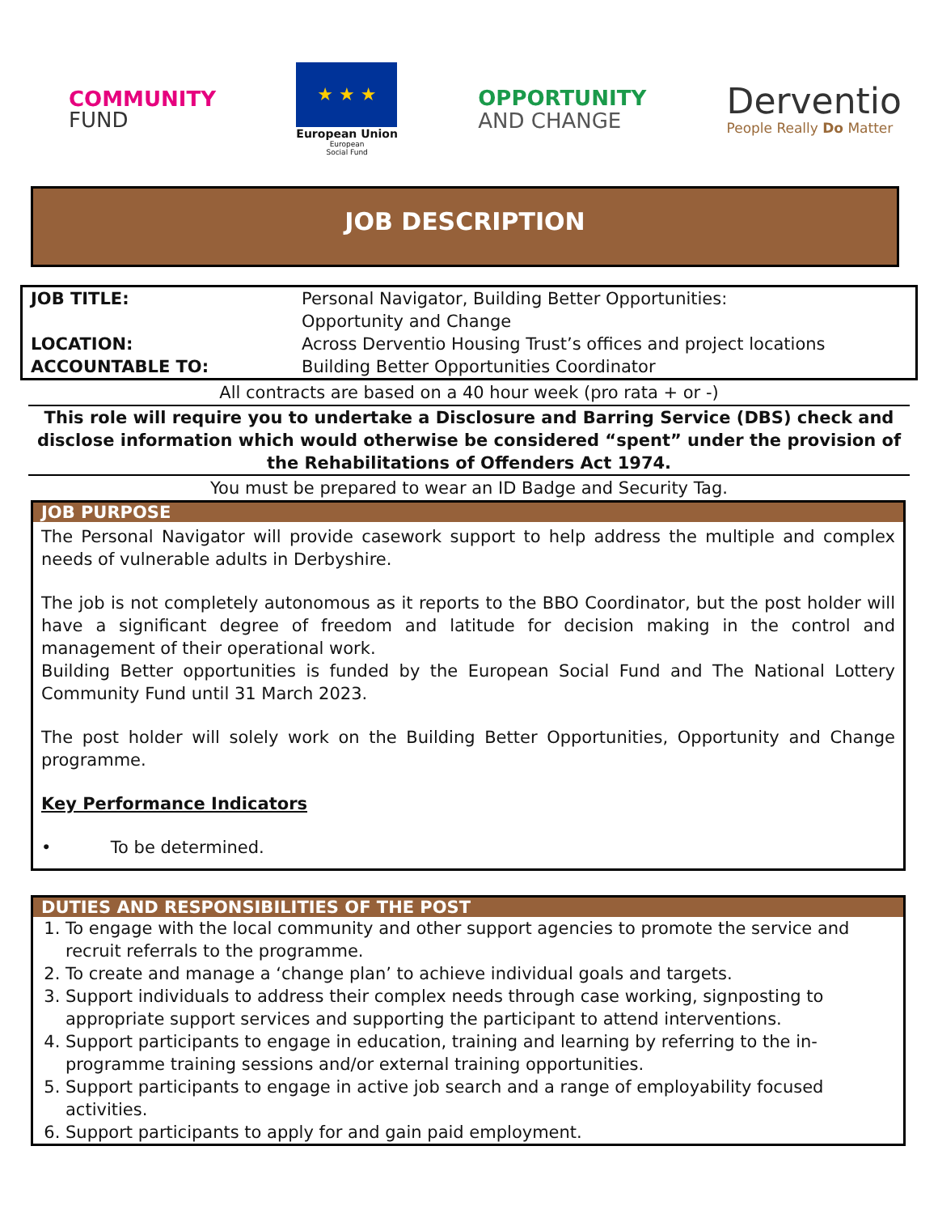COMMUNITY
FUND
★ ★ ★
European Union
European
Social Fund
OPPORTUNITY
AND CHANGE
Derventio
People Really Do Matter
JOB DESCRIPTION
| JOB TITLE: | Personal Navigator, Building Better Opportunities: Opportunity and Change |
| LOCATION: | Across Derventio Housing Trust’s offices and project locations |
| ACCOUNTABLE TO: | Building Better Opportunities Coordinator |
All contracts are based on a 40 hour week (pro rata + or -)
This role will require you to undertake a Disclosure and Barring Service (DBS) check and disclose information which would otherwise be considered “spent” under the provision of the Rehabilitations of Offenders Act 1974.
You must be prepared to wear an ID Badge and Security Tag.
JOB PURPOSE
The Personal Navigator will provide casework support to help address the multiple and complex needs of vulnerable adults in Derbyshire.
The job is not completely autonomous as it reports to the BBO Coordinator, but the post holder will have a significant degree of freedom and latitude for decision making in the control and management of their operational work.
Building Better opportunities is funded by the European Social Fund and The National Lottery Community Fund until 31 March 2023.
The post holder will solely work on the Building Better Opportunities, Opportunity and Change programme.
Key Performance Indicators
• To be determined.
DUTIES AND RESPONSIBILITIES OF THE POST
1. To engage with the local community and other support agencies to promote the service and recruit referrals to the programme.
2. To create and manage a ‘change plan’ to achieve individual goals and targets.
3. Support individuals to address their complex needs through case working, signposting to appropriate support services and supporting the participant to attend interventions.
4. Support participants to engage in education, training and learning by referring to the in-programme training sessions and/or external training opportunities.
5. Support participants to engage in active job search and a range of employability focused activities.
6. Support participants to apply for and gain paid employment.